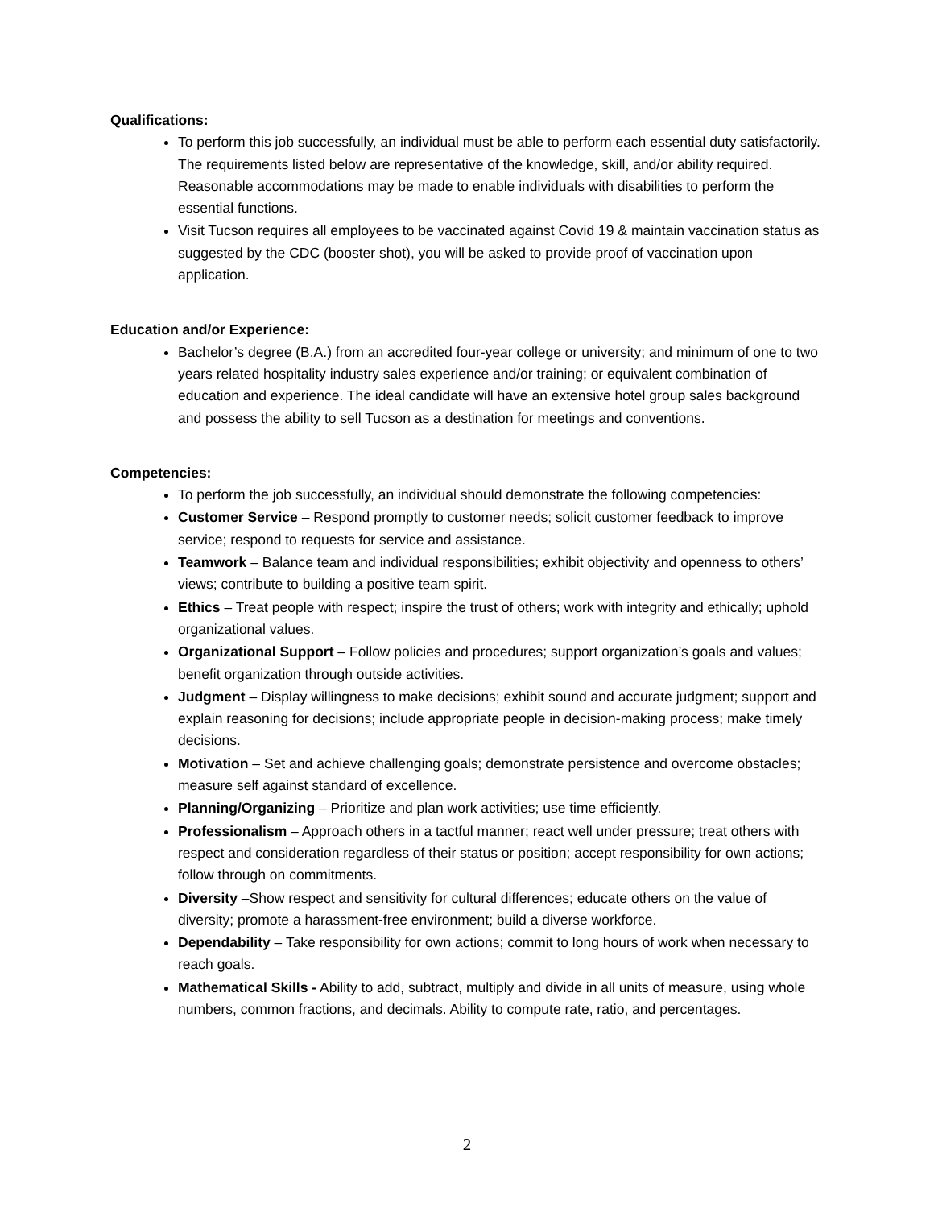Qualifications:
To perform this job successfully, an individual must be able to perform each essential duty satisfactorily. The requirements listed below are representative of the knowledge, skill, and/or ability required. Reasonable accommodations may be made to enable individuals with disabilities to perform the essential functions.
Visit Tucson requires all employees to be vaccinated against Covid 19 & maintain vaccination status as suggested by the CDC (booster shot), you will be asked to provide proof of vaccination upon application.
Education and/or Experience:
Bachelor’s degree (B.A.) from an accredited four-year college or university; and minimum of one to two years related hospitality industry sales experience and/or training; or equivalent combination of education and experience. The ideal candidate will have an extensive hotel group sales background and possess the ability to sell Tucson as a destination for meetings and conventions.
Competencies:
To perform the job successfully, an individual should demonstrate the following competencies:
Customer Service – Respond promptly to customer needs; solicit customer feedback to improve service; respond to requests for service and assistance.
Teamwork – Balance team and individual responsibilities; exhibit objectivity and openness to others’ views; contribute to building a positive team spirit.
Ethics – Treat people with respect; inspire the trust of others; work with integrity and ethically; uphold organizational values.
Organizational Support – Follow policies and procedures; support organization’s goals and values; benefit organization through outside activities.
Judgment – Display willingness to make decisions; exhibit sound and accurate judgment; support and explain reasoning for decisions; include appropriate people in decision-making process; make timely decisions.
Motivation – Set and achieve challenging goals; demonstrate persistence and overcome obstacles; measure self against standard of excellence.
Planning/Organizing – Prioritize and plan work activities; use time efficiently.
Professionalism – Approach others in a tactful manner; react well under pressure; treat others with respect and consideration regardless of their status or position; accept responsibility for own actions; follow through on commitments.
Diversity –Show respect and sensitivity for cultural differences; educate others on the value of diversity; promote a harassment-free environment; build a diverse workforce.
Dependability – Take responsibility for own actions; commit to long hours of work when necessary to reach goals.
Mathematical Skills - Ability to add, subtract, multiply and divide in all units of measure, using whole numbers, common fractions, and decimals. Ability to compute rate, ratio, and percentages.
2